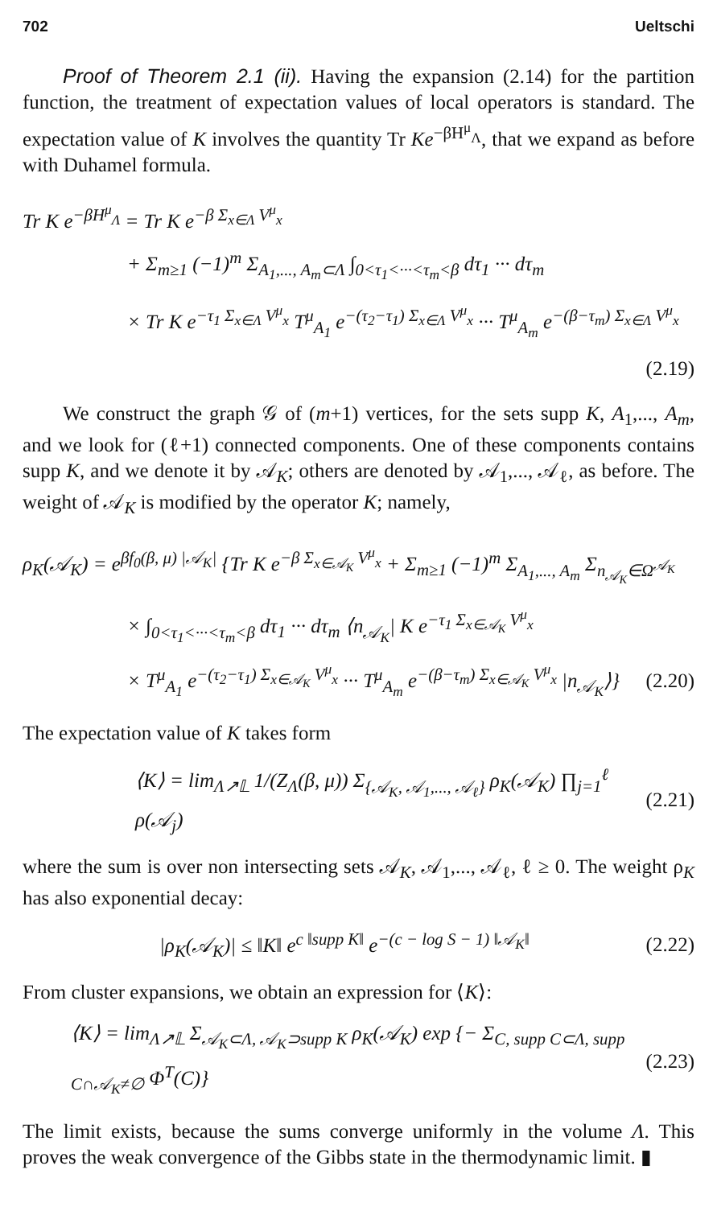702 Ueltschi
Proof of Theorem 2.1 (ii). Having the expansion (2.14) for the partition function, the treatment of expectation values of local operators is standard. The expectation value of K involves the quantity Tr Ke<sup>−βH<sup>μ</sup><sub>Λ</sub></sup>, that we expand as before with Duhamel formula.
Tr K e<sup>−βH<sup>μ</sup><sub>Λ</sub></sup> = Tr K e<sup>−β Σ<sub>x∈Λ</sub> V<sup>μ</sup><sub>x</sub></sup>
+ Σ<sub>m≥1</sub> (−1)<sup>m</sup> Σ<sub>A<sub>1</sub>,..., A<sub>m</sub>⊂Λ</sub> ∫<sub>0<τ<sub>1</sub><···<τ<sub>m</sub><β</sub> dτ<sub>1</sub> ··· dτ<sub>m</sub>
× Tr K e<sup>−τ<sub>1</sub> Σ<sub>x∈Λ</sub> V<sup>μ</sup><sub>x</sub></sup> T<sup>μ</sup><sub>A<sub>1</sub></sub> e<sup>−(τ<sub>2</sub>−τ<sub>1</sub>) Σ<sub>x∈Λ</sub> V<sup>μ</sup><sub>x</sub></sup> ··· T<sup>μ</sup><sub>A<sub>m</sub></sub> e<sup>−(β−τ<sub>m</sub>) Σ<sub>x∈Λ</sub> V<sup>μ</sup><sub>x</sub></sup>
(2.19)
We construct the graph 𝒢 of (m+1) vertices, for the sets supp K, A<sub>1</sub>,..., A<sub>m</sub>, and we look for (ℓ+1) connected components. One of these components contains supp K, and we denote it by 𝒜<sub>K</sub>; others are denoted by 𝒜<sub>1</sub>,..., 𝒜<sub>ℓ</sub>, as before. The weight of 𝒜<sub>K</sub> is modified by the operator K; namely,
ρ<sub>K</sub>(𝒜<sub>K</sub>) = e<sup>βf<sub>0</sub>(β, μ) |𝒜<sub>K</sub>|</sup> {Tr K e<sup>−β Σ<sub>x∈𝒜<sub>K</sub></sub> V<sup>μ</sup><sub>x</sub></sup> + Σ<sub>m≥1</sub> (−1)<sup>m</sup> Σ<sub>A<sub>1</sub>,..., A<sub>m</sub></sub> Σ<sub>n<sub>𝒜<sub>K</sub></sub>∈Ω<sup>𝒜<sub>K</sub></sup></sub>
× ∫<sub>0<τ<sub>1</sub><···<τ<sub>m</sub><β</sub> dτ<sub>1</sub> ··· dτ<sub>m</sub> ⟨n<sub>𝒜<sub>K</sub></sub>| K e<sup>−τ<sub>1</sub> Σ<sub>x∈𝒜<sub>K</sub></sub> V<sup>μ</sup><sub>x</sub></sup>
× T<sup>μ</sup><sub>A<sub>1</sub></sub> e<sup>−(τ<sub>2</sub>−τ<sub>1</sub>) Σ<sub>x∈𝒜<sub>K</sub></sub> V<sup>μ</sup><sub>x</sub></sup> ··· T<sup>μ</sup><sub>A<sub>m</sub></sub> e<sup>−(β−τ<sub>m</sub>) Σ<sub>x∈𝒜<sub>K</sub></sub> V<sup>μ</sup><sub>x</sub></sup> |n<sub>𝒜<sub>K</sub></sub>⟩} (2.20)
The expectation value of K takes form
⟨K⟩ = lim<sub>Λ↗𝕃</sub> 1/(Z<sub>Λ</sub>(β, μ)) Σ<sub>{𝒜<sub>K</sub>, 𝒜<sub>1</sub>,..., 𝒜<sub>ℓ</sub>}</sub> ρ<sub>K</sub>(𝒜<sub>K</sub>) ∏<sub>j=1</sub><sup>ℓ</sup> ρ(𝒜<sub>j</sub>) (2.21)
where the sum is over non intersecting sets 𝒜<sub>K</sub>, 𝒜<sub>1</sub>,..., 𝒜<sub>ℓ</sub>, ℓ ≥ 0. The weight ρ<sub>K</sub> has also exponential decay:
|ρ<sub>K</sub>(𝒜<sub>K</sub>)| ≤ ‖K‖ e<sup>c ‖supp K‖</sup> e<sup>−(c − log S − 1) ‖𝒜<sub>K</sub>‖</sup> (2.22)
From cluster expansions, we obtain an expression for ⟨K⟩:
⟨K⟩ = lim<sub>Λ↗𝕃</sub> Σ<sub>𝒜<sub>K</sub>⊂Λ, 𝒜<sub>K</sub>⊃supp K</sub> ρ<sub>K</sub>(𝒜<sub>K</sub>) exp {− Σ<sub>C, supp C⊂Λ, supp C∩𝒜<sub>K</sub>≠∅</sub> Φ<sup>T</sup>(C)} (2.23)
The limit exists, because the sums converge uniformly in the volume Λ. This proves the weak convergence of the Gibbs state in the thermodynamic limit. ▮